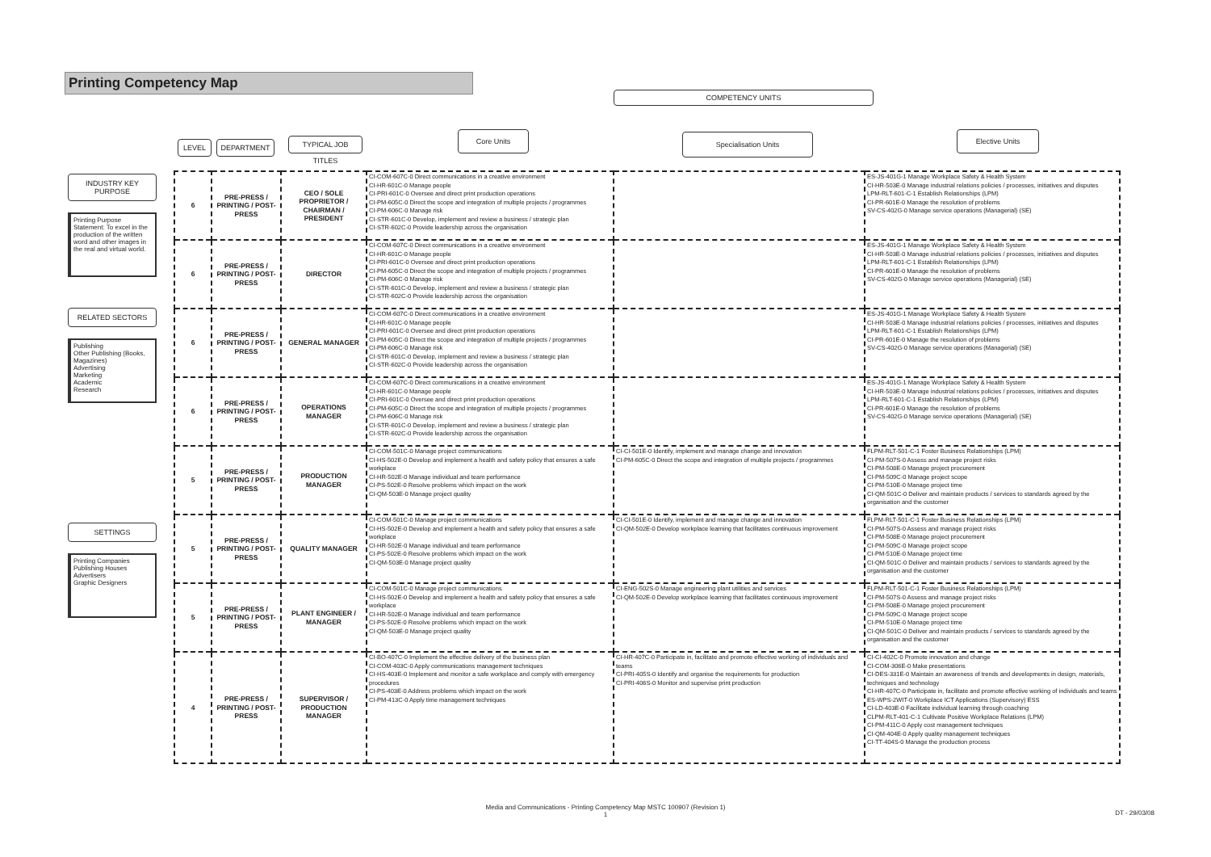Printing Competency Map
COMPETENCY UNITS
LEVEL DEPARTMENT
TYPICAL JOB TITLES
Core Units Specialisation Units Elective Units
INDUSTRY KEY PURPOSE
Printing Purpose Statement: To excel in the production of the written word and other images in the real and virtual world.
RELATED SECTORS
Publishing
Other Publishing (Books, Magazines)
Advertising
Marketing
Academic
Research
SETTINGS
Printing Companies
Publishing Houses
Advertisers
Graphic Designers
| 6 | PRE-PRESS / PRINTING / POST-PRESS | CEO / SOLE PROPRIETOR / CHAIRMAN / PRESIDENT | CI-COM-607C-0 Direct communications in a creative environment CI-HR-601C-0 Manage people CI-PRI-601C-0 Oversee and direct print production operations CI-PM-605C-0 Direct the scope and integration of multiple projects / programmes CI-PM-606C-0 Manage risk CI-STR-601C-0 Develop, implement and review a business / strategic plan CI-STR-602C-0 Provide leadership across the organisation | | ES-JS-401G-1 Manage Workplace Safety & Health System CI-HR-503E-0 Manage industrial relations policies / processes, initiatives and disputes LPM-RLT-601-C-1 Establish Relationships (LPM) CI-PR-601E-0 Manage the resolution of problems SV-CS-402G-0 Manage service operations (Managerial) (SE) |
| 6 | PRE-PRESS / PRINTING / POST-PRESS | DIRECTOR | CI-COM-607C-0 Direct communications in a creative environment CI-HR-601C-0 Manage people CI-PRI-601C-0 Oversee and direct print production operations CI-PM-605C-0 Direct the scope and integration of multiple projects / programmes CI-PM-606C-0 Manage risk CI-STR-601C-0 Develop, implement and review a business / strategic plan CI-STR-602C-0 Provide leadership across the organisation | | ES-JS-401G-1 Manage Workplace Safety & Health System CI-HR-503E-0 Manage industrial relations policies / processes, initiatives and disputes LPM-RLT-601-C-1 Establish Relationships (LPM) CI-PR-601E-0 Manage the resolution of problems SV-CS-402G-0 Manage service operations (Managerial) (SE) |
| 6 | PRE-PRESS / PRINTING / POST-PRESS | GENERAL MANAGER | CI-COM-607C-0 Direct communications in a creative environment CI-HR-601C-0 Manage people CI-PRI-601C-0 Oversee and direct print production operations CI-PM-605C-0 Direct the scope and integration of multiple projects / programmes CI-PM-606C-0 Manage risk CI-STR-601C-0 Develop, implement and review a business / strategic plan CI-STR-602C-0 Provide leadership across the organisation | | ES-JS-401G-1 Manage Workplace Safety & Health System CI-HR-503E-0 Manage industrial relations policies / processes, initiatives and disputes LPM-RLT-601-C-1 Establish Relationships (LPM) CI-PR-601E-0 Manage the resolution of problems SV-CS-402G-0 Manage service operations (Managerial) (SE) |
| 6 | PRE-PRESS / PRINTING / POST-PRESS | OPERATIONS MANAGER | CI-COM-607C-0 Direct communications in a creative environment CI-HR-601C-0 Manage people CI-PRI-601C-0 Oversee and direct print production operations CI-PM-605C-0 Direct the scope and integration of multiple projects / programmes CI-PM-606C-0 Manage risk CI-STR-601C-0 Develop, implement and review a business / strategic plan CI-STR-602C-0 Provide leadership across the organisation | | ES-JS-401G-1 Manage Workplace Safety & Health System CI-HR-503E-0 Manage industrial relations policies / processes, initiatives and disputes LPM-RLT-601-C-1 Establish Relationships (LPM) CI-PR-601E-0 Manage the resolution of problems SV-CS-402G-0 Manage service operations (Managerial) (SE) |
| 5 | PRE-PRESS / PRINTING / POST-PRESS | PRODUCTION MANAGER | CI-COM-501C-0 Manage project communications CI-HS-502E-0 Develop and implement a health and safety policy that ensures a safe workplace CI-HR-502E-0 Manage individual and team performance CI-PS-502E-0 Resolve problems which impact on the work CI-QM-503E-0 Manage project quality | CI-CI-501E-0 Identify, implement and manage change and innovation CI-PM-605C-0 Direct the scope and integration of multiple projects / programmes | FLPM-RLT-501-C-1 Foster Business Relationships (LPM) CI-PM-507S-0 Assess and manage project risks CI-PM-508E-0 Manage project procurement CI-PM-509C-0 Manage project scope CI-PM-510E-0 Manage project time CI-QM-501C-0 Deliver and maintain products / services to standards agreed by the organisation and the customer |
| 5 | PRE-PRESS / PRINTING / POST-PRESS | QUALITY MANAGER | CI-COM-501C-0 Manage project communications CI-HS-502E-0 Develop and implement a health and safety policy that ensures a safe workplace CI-HR-502E-0 Manage individual and team performance CI-PS-502E-0 Resolve problems which impact on the work CI-QM-503E-0 Manage project quality | CI-CI-501E-0 Identify, implement and manage change and innovation CI-QM-502E-0 Develop workplace learning that facilitates continuous improvement | FLPM-RLT-501-C-1 Foster Business Relationships (LPM) CI-PM-507S-0 Assess and manage project risks CI-PM-508E-0 Manage project procurement CI-PM-509C-0 Manage project scope CI-PM-510E-0 Manage project time CI-QM-501C-0 Deliver and maintain products / services to standards agreed by the organisation and the customer |
| 5 | PRE-PRESS / PRINTING / POST-PRESS | PLANT ENGINEER / MANAGER | CI-COM-501C-0 Manage project communications CI-HS-502E-0 Develop and implement a health and safety policy that ensures a safe workplace CI-HR-502E-0 Manage individual and team performance CI-PS-502E-0 Resolve problems which impact on the work CI-QM-503E-0 Manage project quality | CI-ENG-502S-0 Manage engineering plant utilities and services CI-QM-502E-0 Develop workplace learning that facilitates continuous improvement | FLPM-RLT-501-C-1 Foster Business Relationships (LPM) CI-PM-507S-0 Assess and manage project risks CI-PM-508E-0 Manage project procurement CI-PM-509C-0 Manage project scope CI-PM-510E-0 Manage project time CI-QM-501C-0 Deliver and maintain products / services to standards agreed by the organisation and the customer |
| 4 | PRE-PRESS / PRINTING / POST-PRESS | SUPERVISOR / PRODUCTION MANAGER | CI-BO-407C-0 Implement the effective delivery of the business plan CI-COM-403C-0 Apply communications management techniques CI-HS-403E-0 Implement and monitor a safe workplace and comply with emergency procedures CI-PS-403E-0 Address problems which impact on the work CI-PM-413C-0 Apply time management techniques | CI-HR-407C-0 Participate in, facilitate and promote effective working of individuals and teams CI-PRI-405S-0 Identify and organise the requirements for production CI-PRI-406S-0 Monitor and supervise print production | CI-CI-402C-0 Promote innovation and change CI-COM-306E-0 Make presentations CI-DES-331E-0 Maintain an awareness of trends and developments in design, materials, techniques and technology CI-HR-407C-0 Participate in, facilitate and promote effective working of individuals and teams ES-WPS-2WIT-0 Workplace ICT Applications (Supervisory) ESS CI-LD-403E-0 Facilitate individual learning through coaching CLPM-RLT-401-C-1 Cultivate Positive Workplace Relations (LPM) CI-PM-411C-0 Apply cost management techniques CI-QM-404E-0 Apply quality management techniques CI-TT-404S-0 Manage the production process |
Media and Communications - Printing Competency Map MSTC 100907 (Revision 1)
1
DT - 29/03/08